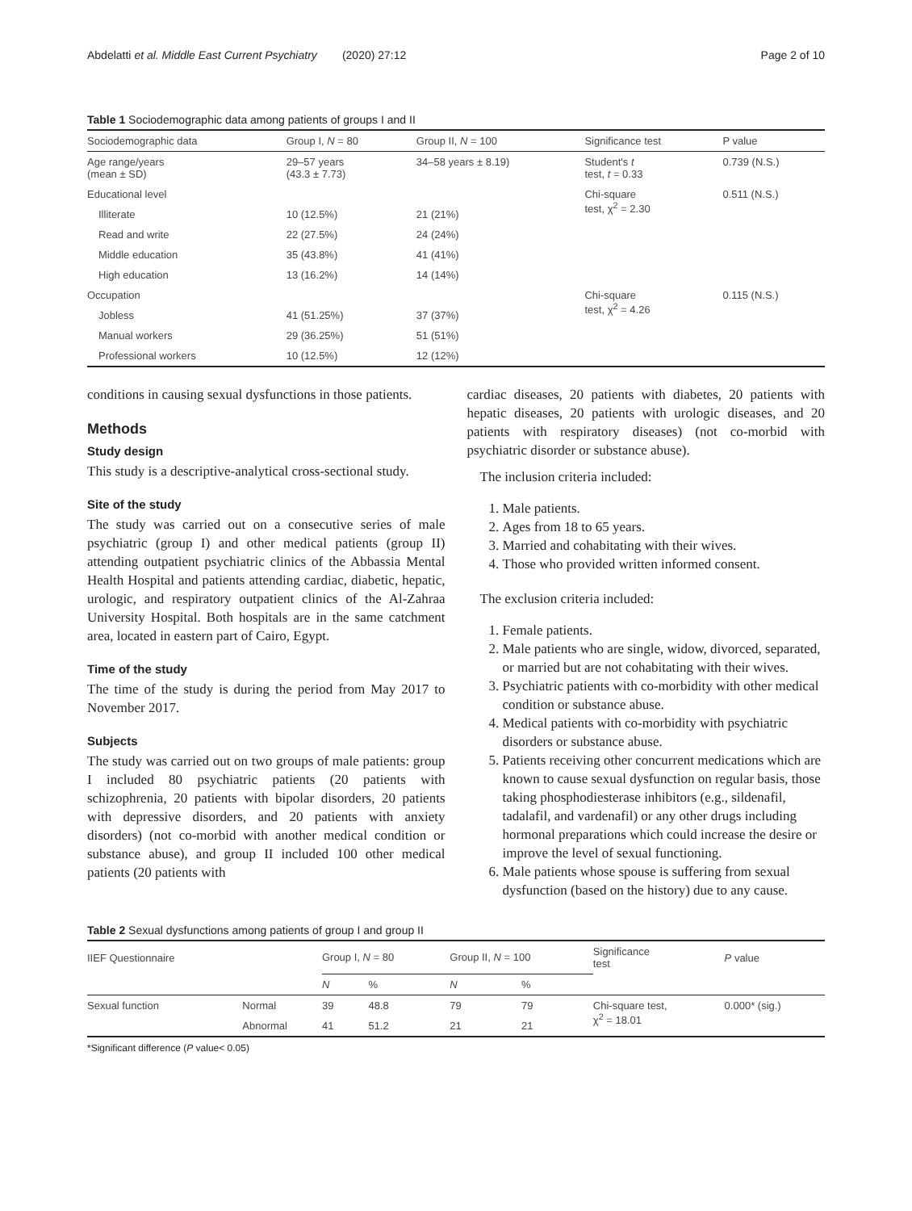Abdelatti et al. Middle East Current Psychiatry (2020) 27:12 Page 2 of 10
Table 1 Sociodemographic data among patients of groups I and II
| Sociodemographic data | Group I, N = 80 | Group II, N = 100 | Significance test | P value |
| --- | --- | --- | --- | --- |
| Age range/years (mean ± SD) | 29–57 years (43.3 ± 7.73) | 34–58 years ± 8.19) | Student's t test, t = 0.33 | 0.739 (N.S.) |
| Educational level | | | Chi-square test, χ<sup>2</sup> = 2.30 | 0.511 (N.S.) |
| Illiterate | 10 (12.5%) | 21 (21%) | | |
| Read and write | 22 (27.5%) | 24 (24%) | | |
| Middle education | 35 (43.8%) | 41 (41%) | | |
| High education | 13 (16.2%) | 14 (14%) | | |
| Occupation | | | Chi-square test, χ<sup>2</sup> = 4.26 | 0.115 (N.S.) |
| Jobless | 41 (51.25%) | 37 (37%) | | |
| Manual workers | 29 (36.25%) | 51 (51%) | | |
| Professional workers | 10 (12.5%) | 12 (12%) | | |
conditions in causing sexual dysfunctions in those patients.
Methods
Study design
This study is a descriptive-analytical cross-sectional study.
Site of the study
The study was carried out on a consecutive series of male psychiatric (group I) and other medical patients (group II) attending outpatient psychiatric clinics of the Abbassia Mental Health Hospital and patients attending cardiac, diabetic, hepatic, urologic, and respiratory outpatient clinics of the Al-Zahraa University Hospital. Both hospitals are in the same catchment area, located in eastern part of Cairo, Egypt.
Time of the study
The time of the study is during the period from May 2017 to November 2017.
Subjects
The study was carried out on two groups of male patients: group I included 80 psychiatric patients (20 patients with schizophrenia, 20 patients with bipolar disorders, 20 patients with depressive disorders, and 20 patients with anxiety disorders) (not co-morbid with another medical condition or substance abuse), and group II included 100 other medical patients (20 patients with
cardiac diseases, 20 patients with diabetes, 20 patients with hepatic diseases, 20 patients with urologic diseases, and 20 patients with respiratory diseases) (not co-morbid with psychiatric disorder or substance abuse).
The inclusion criteria included:
1. Male patients.
2. Ages from 18 to 65 years.
3. Married and cohabitating with their wives.
4. Those who provided written informed consent.
The exclusion criteria included:
1. Female patients.
2. Male patients who are single, widow, divorced, separated, or married but are not cohabitating with their wives.
3. Psychiatric patients with co-morbidity with other medical condition or substance abuse.
4. Medical patients with co-morbidity with psychiatric disorders or substance abuse.
5. Patients receiving other concurrent medications which are known to cause sexual dysfunction on regular basis, those taking phosphodiesterase inhibitors (e.g., sildenafil, tadalafil, and vardenafil) or any other drugs including hormonal preparations which could increase the desire or improve the level of sexual functioning.
6. Male patients whose spouse is suffering from sexual dysfunction (based on the history) due to any cause.
Table 2 Sexual dysfunctions among patients of group I and group II
| IIEF Questionnaire | | Group I, N = 80 | | Group II, N = 100 | | Significance test | P value |
| --- | --- | --- | --- | --- | --- | --- | --- |
| | | N | % | N | % | | |
| Sexual function | Normal | 39 | 48.8 | 79 | 79 | Chi-square test, χ<sup>2</sup> = 18.01 | 0.000* (sig.) |
| | Abnormal | 41 | 51.2 | 21 | 21 | | |
*Significant difference (P value< 0.05)